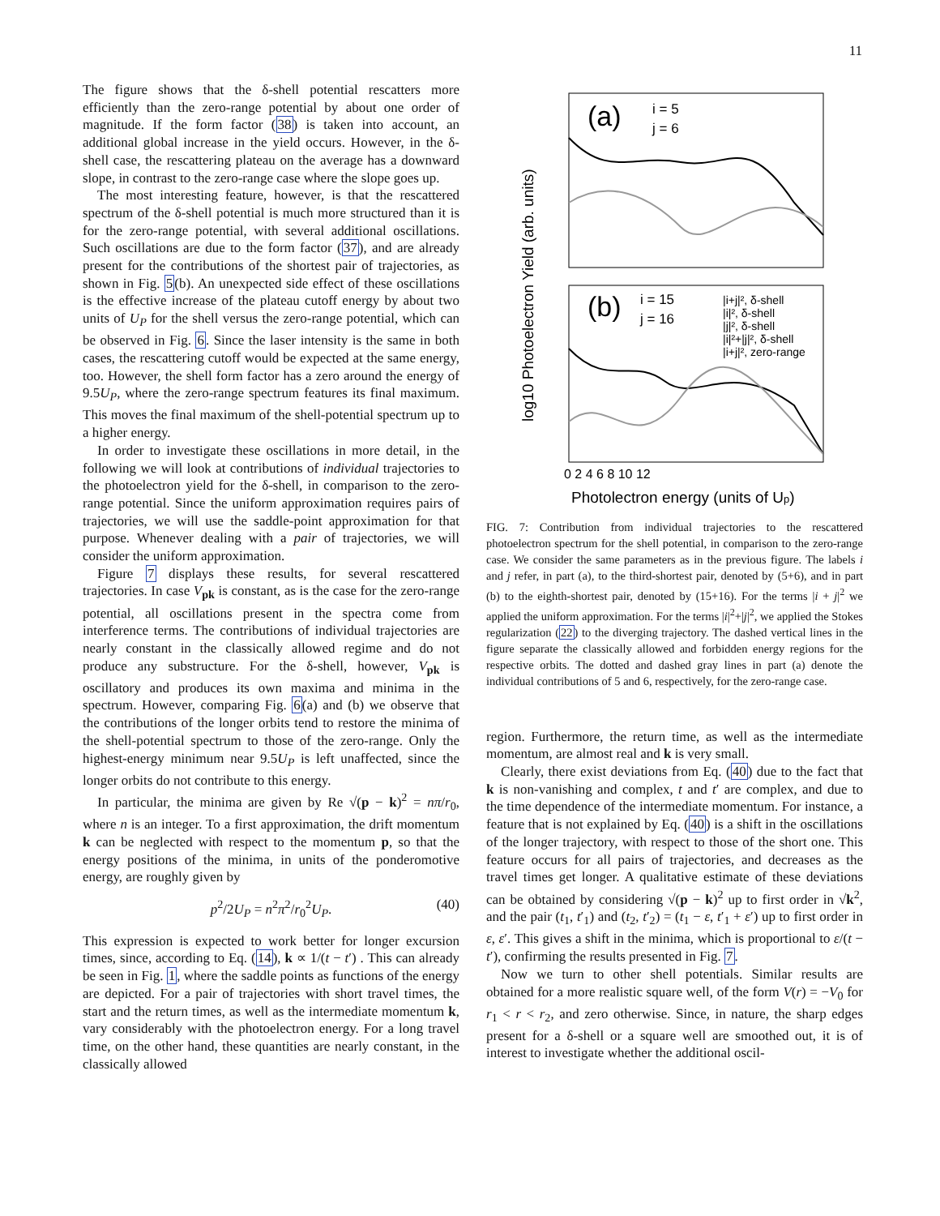11
The figure shows that the δ-shell potential rescatters more efficiently than the zero-range potential by about one order of magnitude. If the form factor (38) is taken into account, an additional global increase in the yield occurs. However, in the δ-shell case, the rescattering plateau on the average has a downward slope, in contrast to the zero-range case where the slope goes up.
The most interesting feature, however, is that the rescattered spectrum of the δ-shell potential is much more structured than it is for the zero-range potential, with several additional oscillations. Such oscillations are due to the form factor (37), and are already present for the contributions of the shortest pair of trajectories, as shown in Fig. 5(b). An unexpected side effect of these oscillations is the effective increase of the plateau cutoff energy by about two units of U<sub>P</sub> for the shell versus the zero-range potential, which can be observed in Fig. 6. Since the laser intensity is the same in both cases, the rescattering cutoff would be expected at the same energy, too. However, the shell form factor has a zero around the energy of 9.5U<sub>P</sub>, where the zero-range spectrum features its final maximum. This moves the final maximum of the shell-potential spectrum up to a higher energy.
In order to investigate these oscillations in more detail, in the following we will look at contributions of individual trajectories to the photoelectron yield for the δ-shell, in comparison to the zero-range potential. Since the uniform approximation requires pairs of trajectories, we will use the saddle-point approximation for that purpose. Whenever dealing with a pair of trajectories, we will consider the uniform approximation.
Figure 7 displays these results, for several rescattered trajectories. In case V<sub>pk</sub> is constant, as is the case for the zero-range potential, all oscillations present in the spectra come from interference terms. The contributions of individual trajectories are nearly constant in the classically allowed regime and do not produce any substructure. For the δ-shell, however, V<sub>pk</sub> is oscillatory and produces its own maxima and minima in the spectrum. However, comparing Fig. 6(a) and (b) we observe that the contributions of the longer orbits tend to restore the minima of the shell-potential spectrum to those of the zero-range. Only the highest-energy minimum near 9.5U<sub>P</sub> is left unaffected, since the longer orbits do not contribute to this energy.
In particular, the minima are given by Re √(p − k)<sup>2</sup> = nπ/r<sub>0</sub>, where n is an integer. To a first approximation, the drift momentum k can be neglected with respect to the momentum p, so that the energy positions of the minima, in units of the ponderomotive energy, are roughly given by
p<sup>2</sup>/2U<sub>P</sub> = n<sup>2</sup>π<sup>2</sup>/r<sub>0</sub><sup>2</sup>U<sub>P</sub>. (40)
This expression is expected to work better for longer excursion times, since, according to Eq. (14), k ∝ 1/(t − t′) . This can already be seen in Fig. 1, where the saddle points as functions of the energy are depicted. For a pair of trajectories with short travel times, the start and the return times, as well as the intermediate momentum k, vary considerably with the photoelectron energy. For a long travel time, on the other hand, these quantities are nearly constant, in the classically allowed
(a)
i = 5
j = 6
(b)
i = 15
j = 16
|i+j|², δ-shell
|i|², δ-shell
|j|², δ-shell
|i|²+|j|², δ-shell
|i+j|², zero-range
0 2 4 6 8 10 12
Photolectron energy (units of Up)
log10 Photoelectron Yield (arb. units)
FIG. 7: Contribution from individual trajectories to the rescattered photoelectron spectrum for the shell potential, in comparison to the zero-range case. We consider the same parameters as in the previous figure. The labels i and j refer, in part (a), to the third-shortest pair, denoted by (5+6), and in part (b) to the eighth-shortest pair, denoted by (15+16). For the terms |i + j|<sup>2</sup> we applied the uniform approximation. For the terms |i|<sup>2</sup>+|j|<sup>2</sup>, we applied the Stokes regularization (22) to the diverging trajectory. The dashed vertical lines in the figure separate the classically allowed and forbidden energy regions for the respective orbits. The dotted and dashed gray lines in part (a) denote the individual contributions of 5 and 6, respectively, for the zero-range case.
region. Furthermore, the return time, as well as the intermediate momentum, are almost real and k is very small.
Clearly, there exist deviations from Eq. (40) due to the fact that k is non-vanishing and complex, t and t′ are complex, and due to the time dependence of the intermediate momentum. For instance, a feature that is not explained by Eq. (40) is a shift in the oscillations of the longer trajectory, with respect to those of the short one. This feature occurs for all pairs of trajectories, and decreases as the travel times get longer. A qualitative estimate of these deviations can be obtained by considering √(p − k)<sup>2</sup> up to first order in √k<sup>2</sup>, and the pair (t<sub>1</sub>, t′<sub>1</sub>) and (t<sub>2</sub>, t′<sub>2</sub>) = (t<sub>1</sub> − ε, t′<sub>1</sub> + ε′) up to first order in ε, ε′. This gives a shift in the minima, which is proportional to ε/(t − t′), confirming the results presented in Fig. 7.
Now we turn to other shell potentials. Similar results are obtained for a more realistic square well, of the form V(r) = −V<sub>0</sub> for r<sub>1</sub> < r < r<sub>2</sub>, and zero otherwise. Since, in nature, the sharp edges present for a δ-shell or a square well are smoothed out, it is of interest to investigate whether the additional oscil-